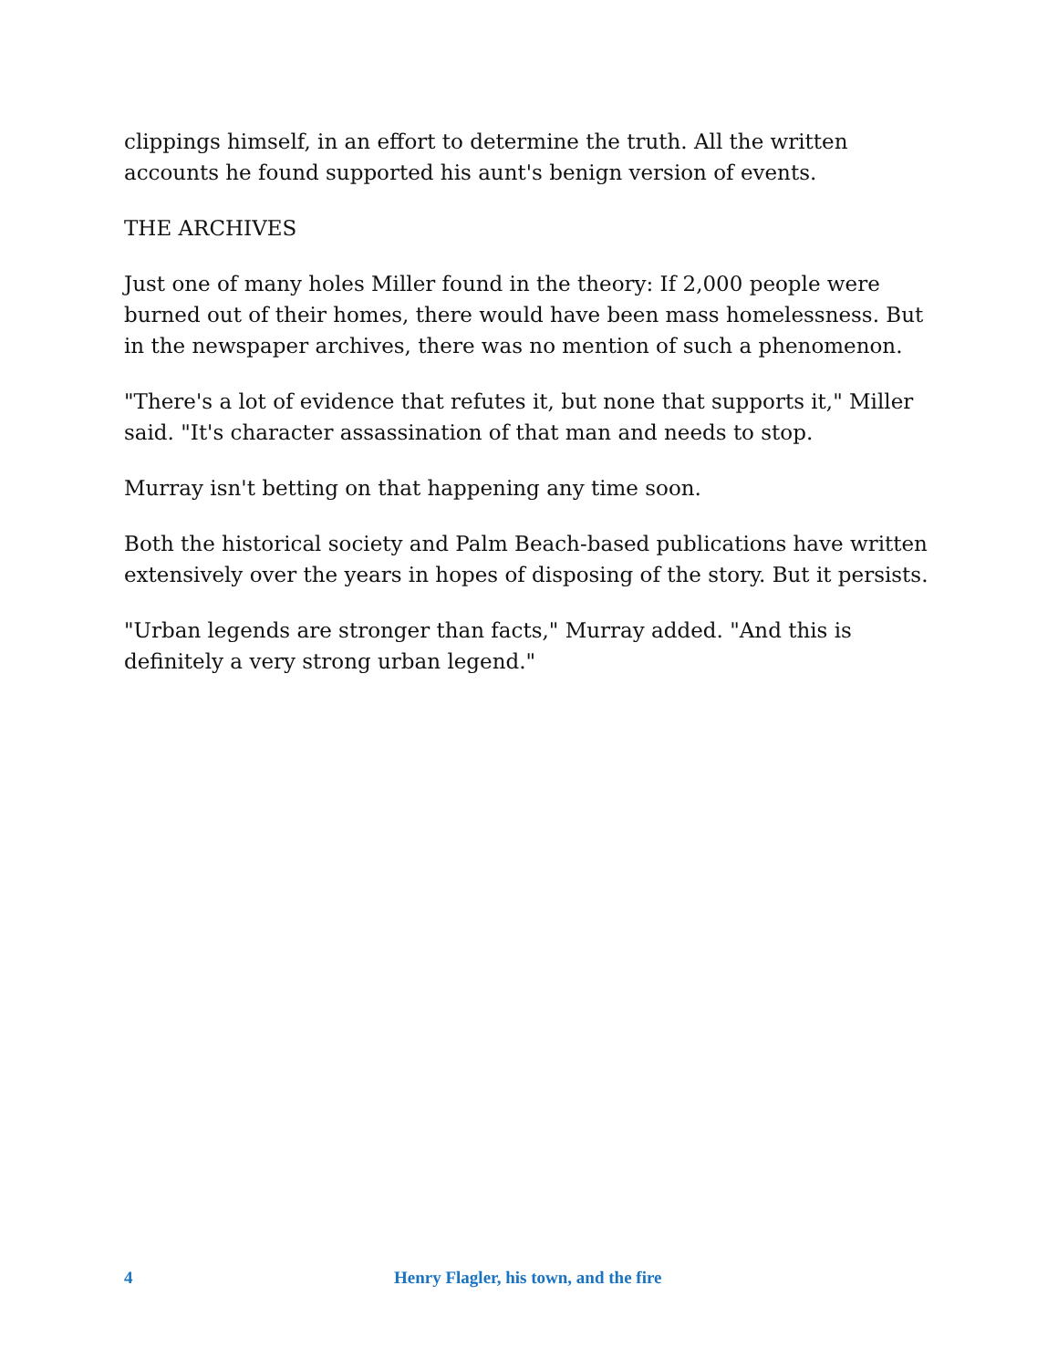clippings himself, in an effort to determine the truth. All the written accounts he found supported his aunt's benign version of events.
THE ARCHIVES
Just one of many holes Miller found in the theory: If 2,000 people were burned out of their homes, there would have been mass homelessness. But in the newspaper archives, there was no mention of such a phenomenon.
"There's a lot of evidence that refutes it, but none that supports it," Miller said. "It's character assassination of that man and needs to stop.
Murray isn't betting on that happening any time soon.
Both the historical society and Palm Beach-based publications have written extensively over the years in hopes of disposing of the story. But it persists.
"Urban legends are stronger than facts," Murray added. "And this is definitely a very strong urban legend."
4 Henry Flagler, his town, and the fire